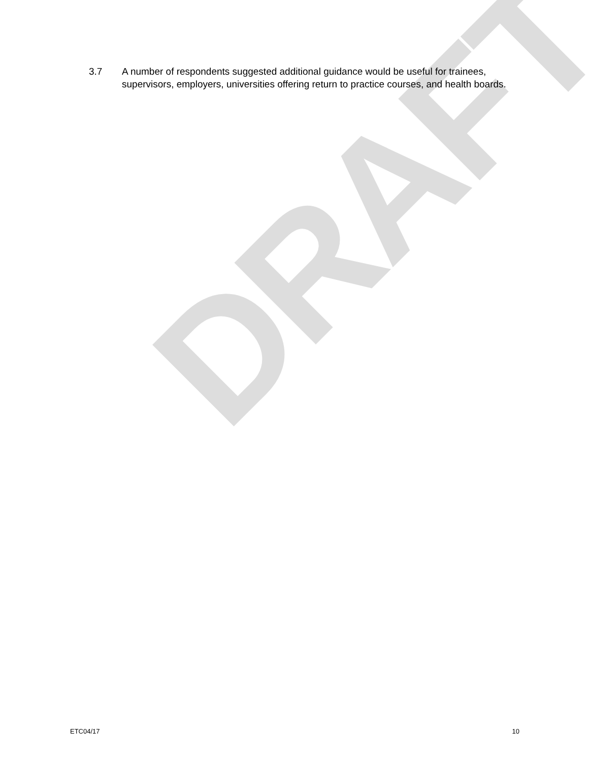DRAFT
3.7 A number of respondents suggested additional guidance would be useful for trainees, supervisors, employers, universities offering return to practice courses, and health boards.
ETC04/17 10